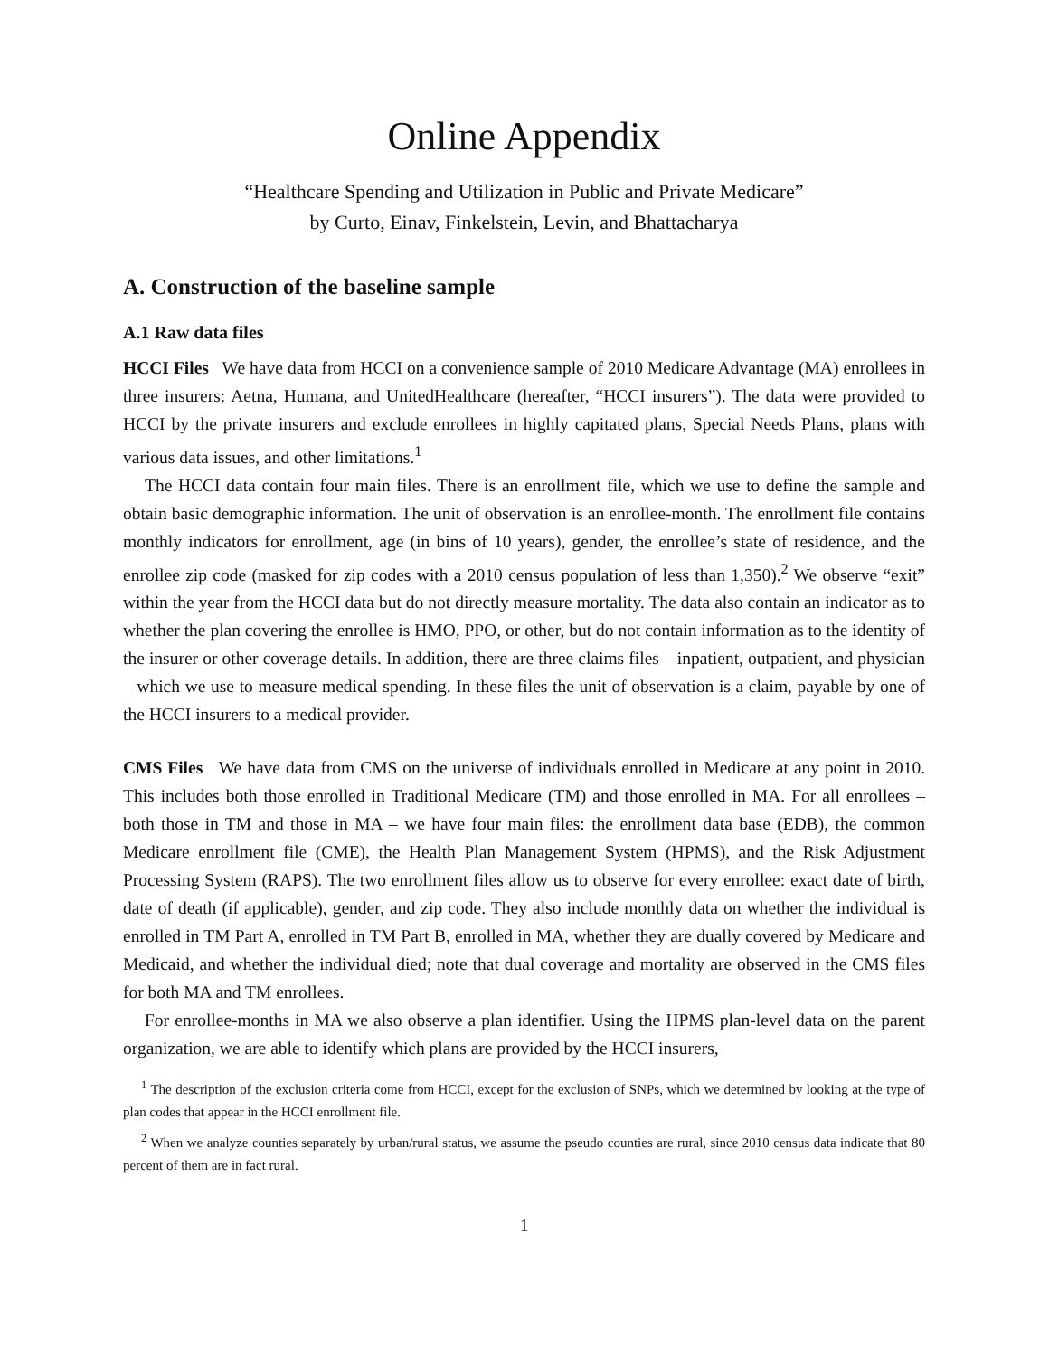Online Appendix
“Healthcare Spending and Utilization in Public and Private Medicare”
by Curto, Einav, Finkelstein, Levin, and Bhattacharya
A. Construction of the baseline sample
A.1 Raw data files
HCCI Files We have data from HCCI on a convenience sample of 2010 Medicare Advantage (MA) enrollees in three insurers: Aetna, Humana, and UnitedHealthcare (hereafter, “HCCI insurers”). The data were provided to HCCI by the private insurers and exclude enrollees in highly capitated plans, Special Needs Plans, plans with various data issues, and other limitations.<sup>1</sup>
The HCCI data contain four main files. There is an enrollment file, which we use to define the sample and obtain basic demographic information. The unit of observation is an enrollee-month. The enrollment file contains monthly indicators for enrollment, age (in bins of 10 years), gender, the enrollee’s state of residence, and the enrollee zip code (masked for zip codes with a 2010 census population of less than 1,350).<sup>2</sup> We observe “exit” within the year from the HCCI data but do not directly measure mortality. The data also contain an indicator as to whether the plan covering the enrollee is HMO, PPO, or other, but do not contain information as to the identity of the insurer or other coverage details. In addition, there are three claims files – inpatient, outpatient, and physician – which we use to measure medical spending. In these files the unit of observation is a claim, payable by one of the HCCI insurers to a medical provider.
CMS Files We have data from CMS on the universe of individuals enrolled in Medicare at any point in 2010. This includes both those enrolled in Traditional Medicare (TM) and those enrolled in MA. For all enrollees – both those in TM and those in MA – we have four main files: the enrollment data base (EDB), the common Medicare enrollment file (CME), the Health Plan Management System (HPMS), and the Risk Adjustment Processing System (RAPS). The two enrollment files allow us to observe for every enrollee: exact date of birth, date of death (if applicable), gender, and zip code. They also include monthly data on whether the individual is enrolled in TM Part A, enrolled in TM Part B, enrolled in MA, whether they are dually covered by Medicare and Medicaid, and whether the individual died; note that dual coverage and mortality are observed in the CMS files for both MA and TM enrollees.
For enrollee-months in MA we also observe a plan identifier. Using the HPMS plan-level data on the parent organization, we are able to identify which plans are provided by the HCCI insurers,
<sup>1</sup> The description of the exclusion criteria come from HCCI, except for the exclusion of SNPs, which we determined by looking at the type of plan codes that appear in the HCCI enrollment file.
<sup>2</sup> When we analyze counties separately by urban/rural status, we assume the pseudo counties are rural, since 2010 census data indicate that 80 percent of them are in fact rural.
1